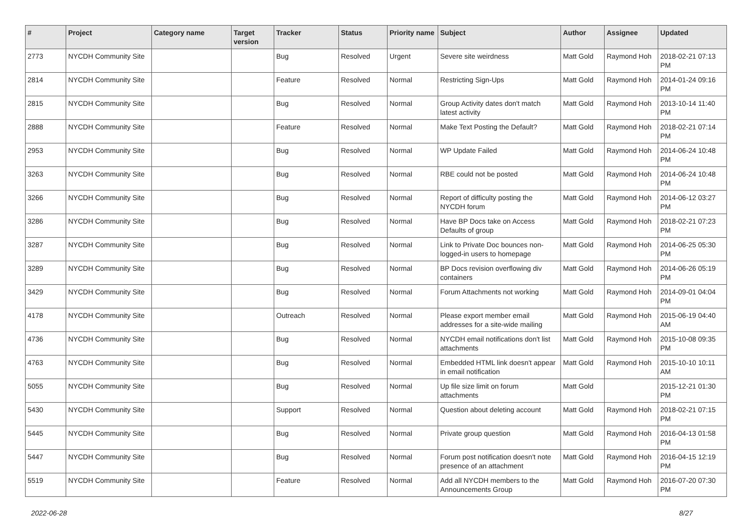| # | Project | Category name | Target version | Tracker | Status | Priority name | Subject | Author | Assignee | Updated |
| --- | --- | --- | --- | --- | --- | --- | --- | --- | --- | --- |
| 2773 | NYCDH Community Site | | | Bug | Resolved | Urgent | Severe site weirdness | Matt Gold | Raymond Hoh | 2018-02-21 07:13 PM |
| 2814 | NYCDH Community Site | | | Feature | Resolved | Normal | Restricting Sign-Ups | Matt Gold | Raymond Hoh | 2014-01-24 09:16 PM |
| 2815 | NYCDH Community Site | | | Bug | Resolved | Normal | Group Activity dates don't match latest activity | Matt Gold | Raymond Hoh | 2013-10-14 11:40 PM |
| 2888 | NYCDH Community Site | | | Feature | Resolved | Normal | Make Text Posting the Default? | Matt Gold | Raymond Hoh | 2018-02-21 07:14 PM |
| 2953 | NYCDH Community Site | | | Bug | Resolved | Normal | WP Update Failed | Matt Gold | Raymond Hoh | 2014-06-24 10:48 PM |
| 3263 | NYCDH Community Site | | | Bug | Resolved | Normal | RBE could not be posted | Matt Gold | Raymond Hoh | 2014-06-24 10:48 PM |
| 3266 | NYCDH Community Site | | | Bug | Resolved | Normal | Report of difficulty posting the NYCDH forum | Matt Gold | Raymond Hoh | 2014-06-12 03:27 PM |
| 3286 | NYCDH Community Site | | | Bug | Resolved | Normal | Have BP Docs take on Access Defaults of group | Matt Gold | Raymond Hoh | 2018-02-21 07:23 PM |
| 3287 | NYCDH Community Site | | | Bug | Resolved | Normal | Link to Private Doc bounces non-logged-in users to homepage | Matt Gold | Raymond Hoh | 2014-06-25 05:30 PM |
| 3289 | NYCDH Community Site | | | Bug | Resolved | Normal | BP Docs revision overflowing div containers | Matt Gold | Raymond Hoh | 2014-06-26 05:19 PM |
| 3429 | NYCDH Community Site | | | Bug | Resolved | Normal | Forum Attachments not working | Matt Gold | Raymond Hoh | 2014-09-01 04:04 PM |
| 4178 | NYCDH Community Site | | | Outreach | Resolved | Normal | Please export member email addresses for a site-wide mailing | Matt Gold | Raymond Hoh | 2015-06-19 04:40 AM |
| 4736 | NYCDH Community Site | | | Bug | Resolved | Normal | NYCDH email notifications don't list attachments | Matt Gold | Raymond Hoh | 2015-10-08 09:35 PM |
| 4763 | NYCDH Community Site | | | Bug | Resolved | Normal | Embedded HTML link doesn't appear in email notification | Matt Gold | Raymond Hoh | 2015-10-10 10:11 AM |
| 5055 | NYCDH Community Site | | | Bug | Resolved | Normal | Up file size limit on forum attachments | Matt Gold | | 2015-12-21 01:30 PM |
| 5430 | NYCDH Community Site | | | Support | Resolved | Normal | Question about deleting account | Matt Gold | Raymond Hoh | 2018-02-21 07:15 PM |
| 5445 | NYCDH Community Site | | | Bug | Resolved | Normal | Private group question | Matt Gold | Raymond Hoh | 2016-04-13 01:58 PM |
| 5447 | NYCDH Community Site | | | Bug | Resolved | Normal | Forum post notification doesn't note presence of an attachment | Matt Gold | Raymond Hoh | 2016-04-15 12:19 PM |
| 5519 | NYCDH Community Site | | | Feature | Resolved | Normal | Add all NYCDH members to the Announcements Group | Matt Gold | Raymond Hoh | 2016-07-20 07:30 PM |
2022-06-28 8/27